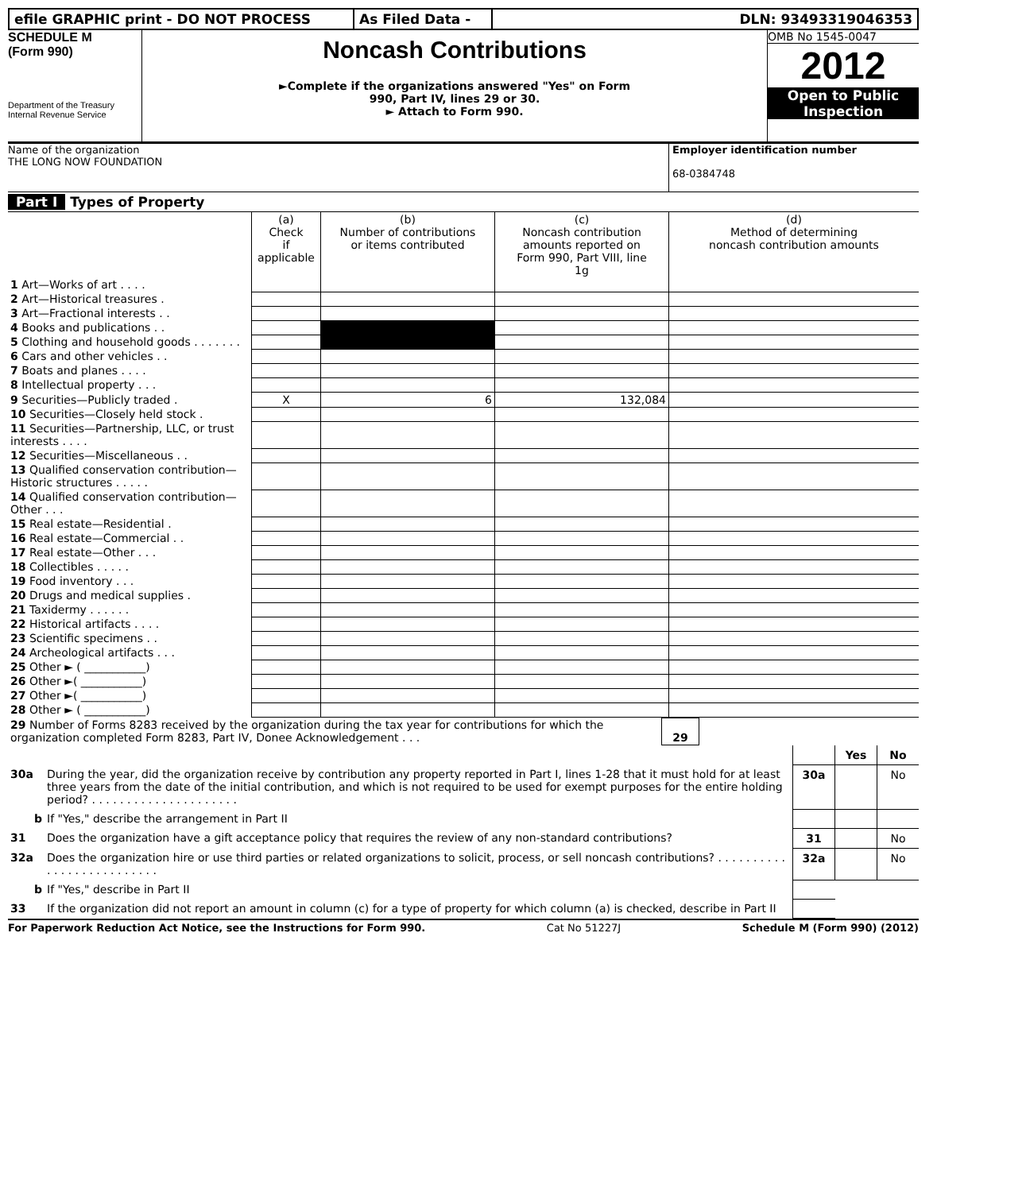efile GRAPHIC print - DO NOT PROCESS As Filed Data - DLN: 93493319046353
SCHEDULE M
(Form 990)
Department of the Treasury
Internal Revenue Service
Noncash Contributions
►Complete if the organizations answered "Yes" on Form
990, Part IV, lines 29 or 30.
► Attach to Form 990.
OMB No 1545-0047
2012
Open to Public Inspection
Name of the organization
THE LONG NOW FOUNDATION
Employer identification number
68-0384748
Part I Types of Property
| | (a) Check if applicable | (b) Number of contributions or items contributed | (c) Noncash contribution amounts reported on Form 990, Part VIII, line 1g | (d) Method of determining noncash contribution amounts |
| --- | --- | --- | --- | --- |
| 1 Art—Works of art . . . . | | | | |
| 2 Art—Historical treasures . | | | | |
| 3 Art—Fractional interests . . | | | | |
| 4 Books and publications . . | | | | |
| 5 Clothing and household goods . . . . . . . | | | | |
| 6 Cars and other vehicles . . | | | | |
| 7 Boats and planes . . . . | | | | |
| 8 Intellectual property . . . | | | | |
| 9 Securities—Publicly traded . | X | 6 | 132,084 | |
| 10 Securities—Closely held stock . | | | | |
| 11 Securities—Partnership, LLC, or trust interests . . . . | | | | |
| 12 Securities—Miscellaneous . . | | | | |
| 13 Qualified conservation contribution—Historic structures . . . . . | | | | |
| 14 Qualified conservation contribution—Other . . . | | | | |
| 15 Real estate—Residential . | | | | |
| 16 Real estate—Commercial . . | | | | |
| 17 Real estate—Other . . . | | | | |
| 18 Collectibles . . . . . | | | | |
| 19 Food inventory . . . | | | | |
| 20 Drugs and medical supplies . | | | | |
| 21 Taxidermy . . . . . . | | | | |
| 22 Historical artifacts . . . . | | | | |
| 23 Scientific specimens . . | | | | |
| 24 Archeological artifacts . . . | | | | |
| 25 Other ► ( ___________) | | | | |
| 26 Other ►( ___________) | | | | |
| 27 Other ►( ___________) | | | | |
| 28 Other ► ( ___________) | | | | |
| 29 Number of Forms 8283 received by the organization during the tax year for contributions for which the organization completed Form 8283, Part IV, Donee Acknowledgement . . . | 29 | |
| | | | Yes | No |
| 30a | During the year, did the organization receive by contribution any property reported in Part I, lines 1-28 that it must hold for at least three years from the date of the initial contribution, and which is not required to be used for exempt purposes for the entire holding period? . . . . . . . . . . . . . . . . . . . . . | 30a | | No |
| b | If "Yes," describe the arrangement in Part II | | | |
| 31 | Does the organization have a gift acceptance policy that requires the review of any non-standard contributions? | 31 | | No |
| 32a | Does the organization hire or use third parties or related organizations to solicit, process, or sell noncash contributions? . . . . . . . . . . . . . . . . . . . . . . . . . . | 32a | | No |
| b | If "Yes," describe in Part II | | | |
| 33 | If the organization did not report an amount in column (c) for a type of property for which column (a) is checked, describe in Part II | | | |
For Paperwork Reduction Act Notice, see the Instructions for Form 990. Cat No 51227J Schedule M (Form 990) (2012)